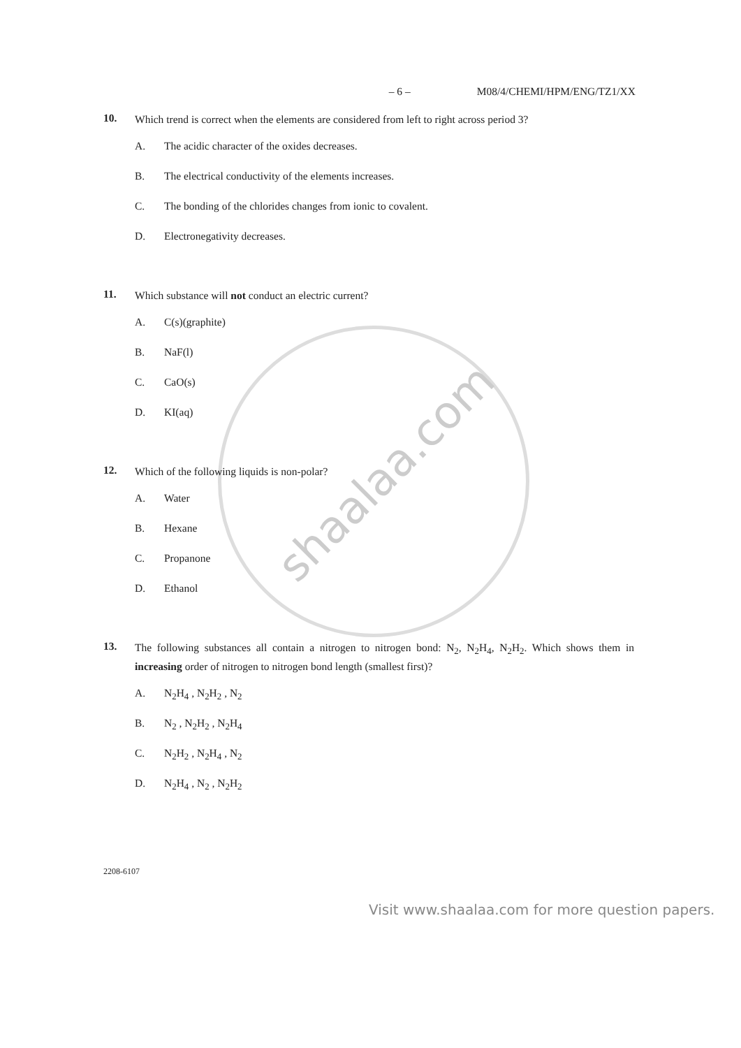shaalaa.com
– 6 – M08/4/CHEMI/HPM/ENG/TZ1/XX
10.
Which trend is correct when the elements are considered from left to right across period 3?
A. The acidic character of the oxides decreases.
B. The electrical conductivity of the elements increases.
C. The bonding of the chlorides changes from ionic to covalent.
D. Electronegativity decreases.
11.
Which substance will not conduct an electric current?
A. C(s)(graphite)
B. NaF(l)
C. CaO(s)
D. KI(aq)
12.
Which of the following liquids is non-polar?
A. Water
B. Hexane
C. Propanone
D. Ethanol
13.
The following substances all contain a nitrogen to nitrogen bond: N<sub>2</sub>, N<sub>2</sub>H<sub>4</sub>, N<sub>2</sub>H<sub>2</sub>. Which shows them in increasing order of nitrogen to nitrogen bond length (smallest first)?
A. N<sub>2</sub>H<sub>4</sub> , N<sub>2</sub>H<sub>2</sub> , N<sub>2</sub>
B. N<sub>2</sub> , N<sub>2</sub>H<sub>2</sub> , N<sub>2</sub>H<sub>4</sub>
C. N<sub>2</sub>H<sub>2</sub> , N<sub>2</sub>H<sub>4</sub> , N<sub>2</sub>
D. N<sub>2</sub>H<sub>4</sub> , N<sub>2</sub> , N<sub>2</sub>H<sub>2</sub>
2208-6107
Visit www.shaalaa.com for more question papers.